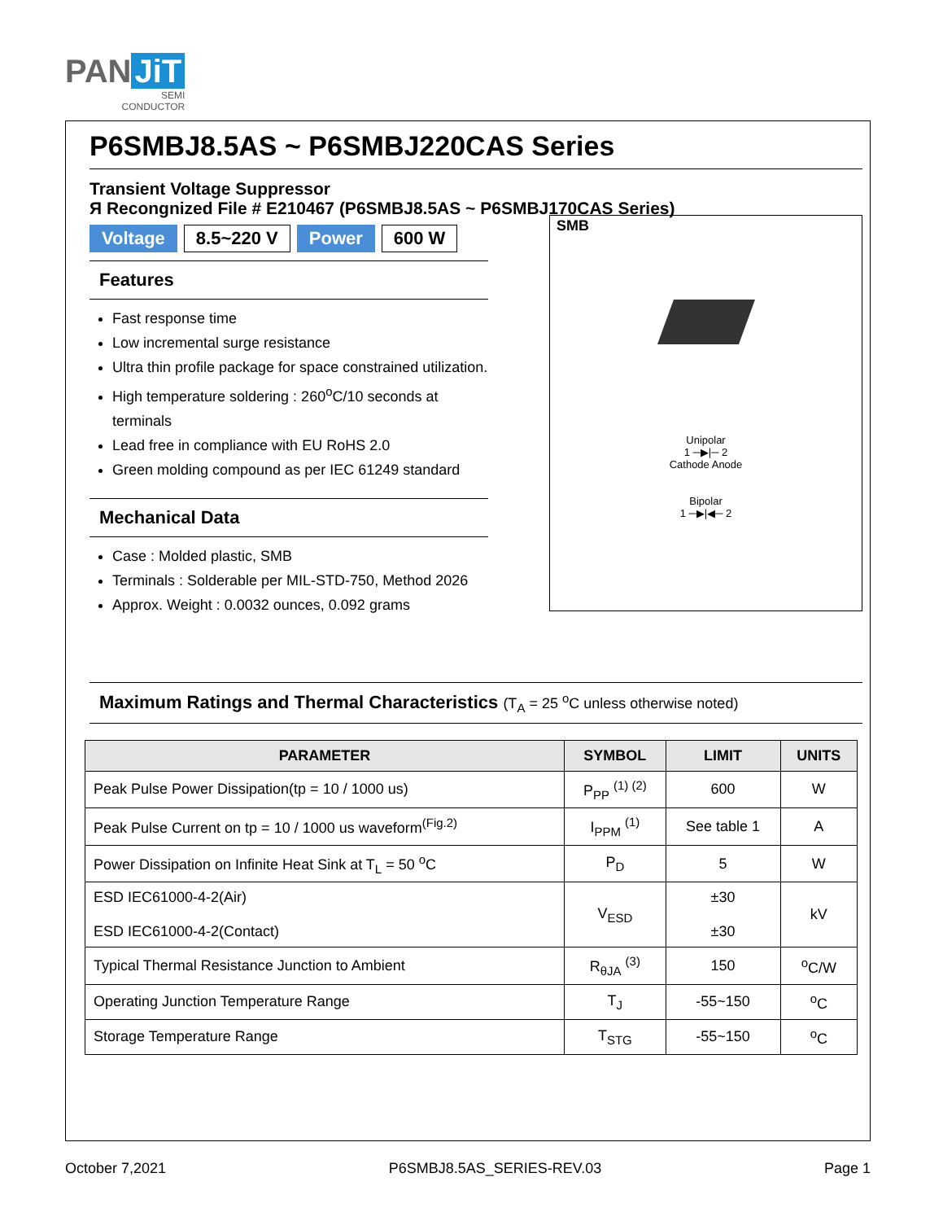PAN JiT
SEMI
CONDUCTOR
P6SMBJ8.5AS ~ P6SMBJ220CAS Series
Transient Voltage Suppressor
Я Recongnized File # E210467 (P6SMBJ8.5AS ~ P6SMBJ170CAS Series)
SMB
Unipolar
1 ─▶|─ 2
Cathode Anode
Bipolar
1 ─▶|◀─ 2
Voltage 8.5~220 V Power 600 W
Features
Fast response time
Low incremental surge resistance
Ultra thin profile package for space constrained utilization.
High temperature soldering : 260<sup>o</sup>C/10 seconds at terminals
Lead free in compliance with EU RoHS 2.0
Green molding compound as per IEC 61249 standard
Mechanical Data
Case : Molded plastic, SMB
Terminals : Solderable per MIL-STD-750, Method 2026
Approx. Weight : 0.0032 ounces, 0.092 grams
Maximum Ratings and Thermal Characteristics (T<sub>A</sub> = 25 <sup>o</sup>C unless otherwise noted)
| PARAMETER | SYMBOL | LIMIT | UNITS |
| --- | --- | --- | --- |
| Peak Pulse Power Dissipation(tp = 10 / 1000 us) | P<sub>PP</sub> <sup>(1) (2)</sup> | 600 | W |
| Peak Pulse Current on tp = 10 / 1000 us waveform<sup>(Fig.2)</sup> | I<sub>PPM</sub> <sup>(1)</sup> | See table 1 | A |
| Power Dissipation on Infinite Heat Sink at T<sub>L</sub> = 50 <sup>o</sup>C | P<sub>D</sub> | 5 | W |
| ESD IEC61000-4-2(Air) ESD IEC61000-4-2(Contact) | V<sub>ESD</sub> | ±30 ±30 | kV |
| Typical Thermal Resistance Junction to Ambient | R<sub>θJA</sub> <sup>(3)</sup> | 150 | <sup>o</sup> C/W |
| Operating Junction Temperature Range | T<sub>J</sub> | -55~150 | <sup>o</sup> C |
| Storage Temperature Range | T<sub>STG</sub> | -55~150 | <sup>o</sup> C |
October 7,2021 P6SMBJ8.5AS_SERIES-REV.03 Page 1